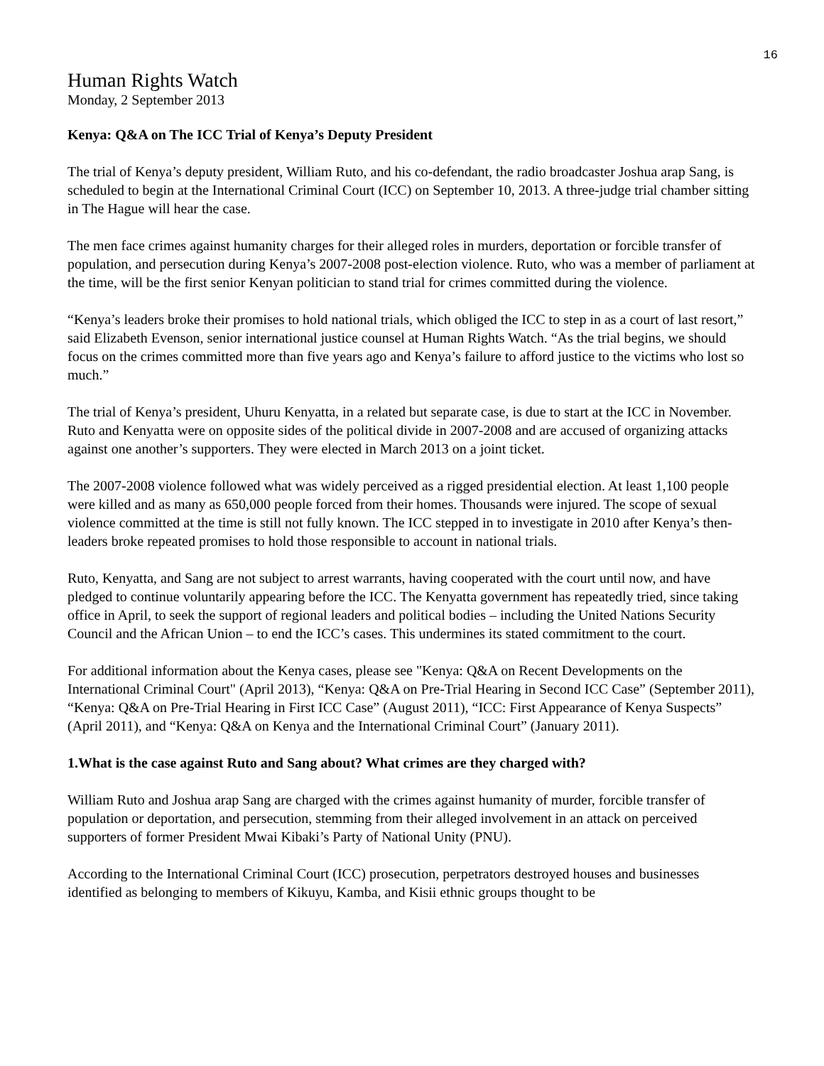16
Human Rights Watch
Monday, 2 September 2013
Kenya: Q&A on The ICC Trial of Kenya’s Deputy President
The trial of Kenya’s deputy president, William Ruto, and his co-defendant, the radio broadcaster Joshua arap Sang, is scheduled to begin at the International Criminal Court (ICC) on September 10, 2013. A three-judge trial chamber sitting in The Hague will hear the case.
The men face crimes against humanity charges for their alleged roles in murders, deportation or forcible transfer of population, and persecution during Kenya’s 2007-2008 post-election violence. Ruto, who was a member of parliament at the time, will be the first senior Kenyan politician to stand trial for crimes committed during the violence.
“Kenya’s leaders broke their promises to hold national trials, which obliged the ICC to step in as a court of last resort,” said Elizabeth Evenson, senior international justice counsel at Human Rights Watch. “As the trial begins, we should focus on the crimes committed more than five years ago and Kenya’s failure to afford justice to the victims who lost so much.”
The trial of Kenya’s president, Uhuru Kenyatta, in a related but separate case, is due to start at the ICC in November. Ruto and Kenyatta were on opposite sides of the political divide in 2007-2008 and are accused of organizing attacks against one another’s supporters. They were elected in March 2013 on a joint ticket.
The 2007-2008 violence followed what was widely perceived as a rigged presidential election. At least 1,100 people were killed and as many as 650,000 people forced from their homes. Thousands were injured. The scope of sexual violence committed at the time is still not fully known. The ICC stepped in to investigate in 2010 after Kenya’s then-leaders broke repeated promises to hold those responsible to account in national trials.
Ruto, Kenyatta, and Sang are not subject to arrest warrants, having cooperated with the court until now, and have pledged to continue voluntarily appearing before the ICC. The Kenyatta government has repeatedly tried, since taking office in April, to seek the support of regional leaders and political bodies – including the United Nations Security Council and the African Union – to end the ICC’s cases. This undermines its stated commitment to the court.
For additional information about the Kenya cases, please see "Kenya: Q&A on Recent Developments on the International Criminal Court" (April 2013), “Kenya: Q&A on Pre-Trial Hearing in Second ICC Case” (September 2011), “Kenya: Q&A on Pre-Trial Hearing in First ICC Case” (August 2011), “ICC: First Appearance of Kenya Suspects” (April 2011), and “Kenya: Q&A on Kenya and the International Criminal Court” (January 2011).
1.What is the case against Ruto and Sang about? What crimes are they charged with?
William Ruto and Joshua arap Sang are charged with the crimes against humanity of murder, forcible transfer of population or deportation, and persecution, stemming from their alleged involvement in an attack on perceived supporters of former President Mwai Kibaki’s Party of National Unity (PNU).
According to the International Criminal Court (ICC) prosecution, perpetrators destroyed houses and businesses identified as belonging to members of Kikuyu, Kamba, and Kisii ethnic groups thought to be